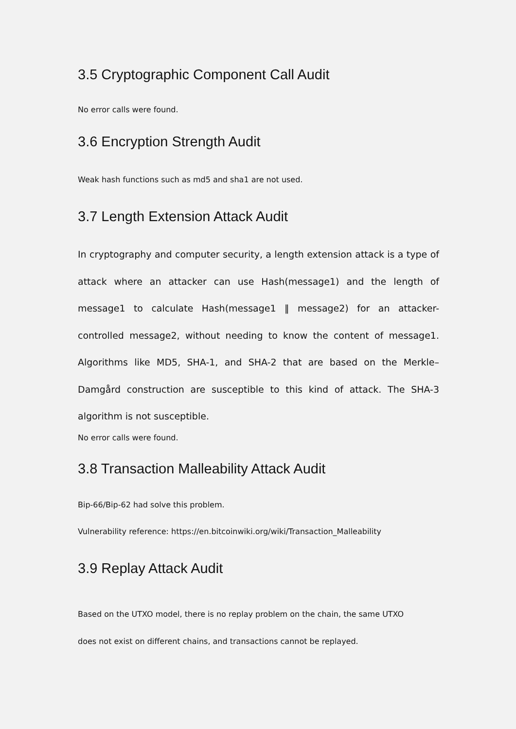3.5 Cryptographic Component Call Audit
No error calls were found.
3.6 Encryption Strength Audit
Weak hash functions such as md5 and sha1 are not used.
3.7 Length Extension Attack Audit
In cryptography and computer security, a length extension attack is a type of attack where an attacker can use Hash(message1) and the length of message1 to calculate Hash(message1 ‖ message2) for an attacker-controlled message2, without needing to know the content of message1. Algorithms like MD5, SHA-1, and SHA-2 that are based on the Merkle–Damgård construction are susceptible to this kind of attack. The SHA-3 algorithm is not susceptible.
No error calls were found.
3.8 Transaction Malleability Attack Audit
Bip-66/Bip-62 had solve this problem.
Vulnerability reference: https://en.bitcoinwiki.org/wiki/Transaction_Malleability
3.9 Replay Attack Audit
Based on the UTXO model, there is no replay problem on the chain, the same UTXO
does not exist on different chains, and transactions cannot be replayed.